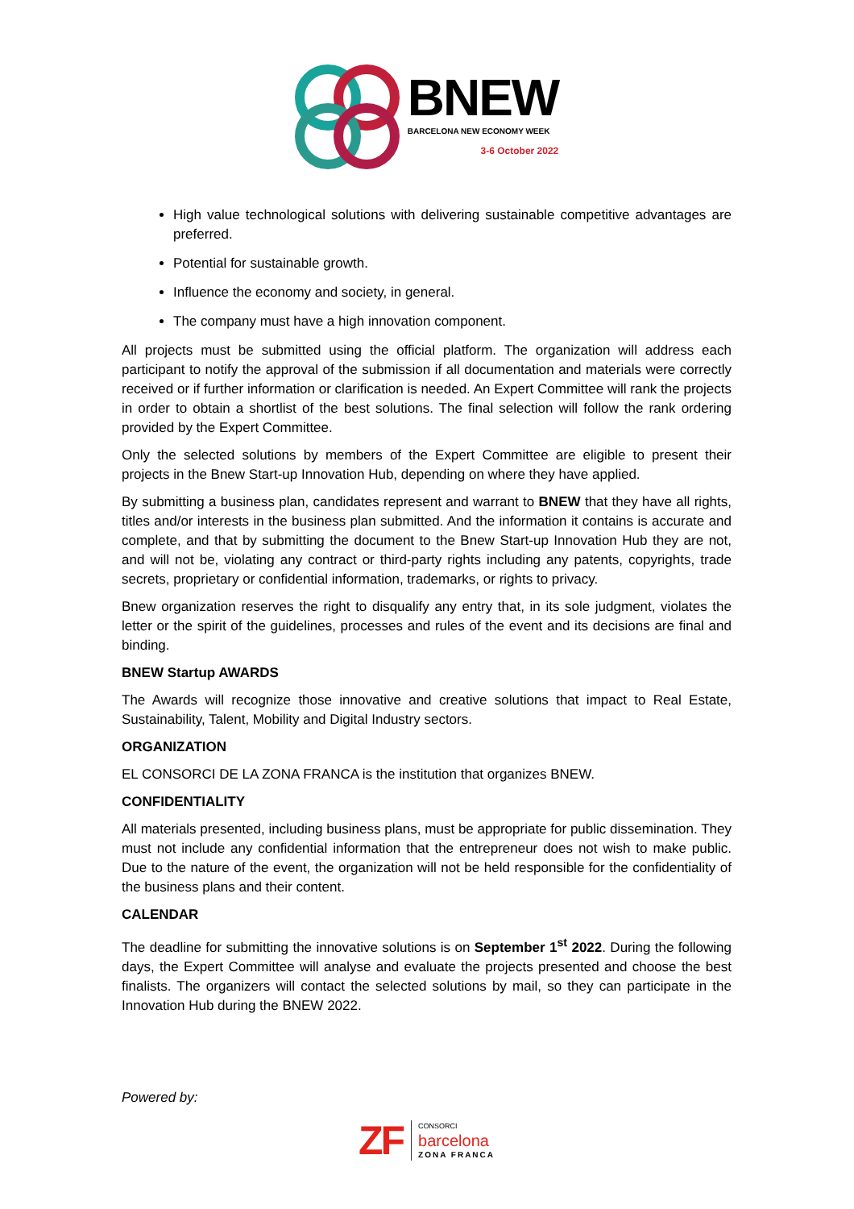BNEW
BARCELONA NEW ECONOMY WEEK
3-6 October 2022
High value technological solutions with delivering sustainable competitive advantages are preferred.
Potential for sustainable growth.
Influence the economy and society, in general.
The company must have a high innovation component.
All projects must be submitted using the official platform. The organization will address each participant to notify the approval of the submission if all documentation and materials were correctly received or if further information or clarification is needed. An Expert Committee will rank the projects in order to obtain a shortlist of the best solutions. The final selection will follow the rank ordering provided by the Expert Committee.
Only the selected solutions by members of the Expert Committee are eligible to present their projects in the Bnew Start-up Innovation Hub, depending on where they have applied.
By submitting a business plan, candidates represent and warrant to BNEW that they have all rights, titles and/or interests in the business plan submitted. And the information it contains is accurate and complete, and that by submitting the document to the Bnew Start-up Innovation Hub they are not, and will not be, violating any contract or third-party rights including any patents, copyrights, trade secrets, proprietary or confidential information, trademarks, or rights to privacy.
Bnew organization reserves the right to disqualify any entry that, in its sole judgment, violates the letter or the spirit of the guidelines, processes and rules of the event and its decisions are final and binding.
BNEW Startup AWARDS
The Awards will recognize those innovative and creative solutions that impact to Real Estate, Sustainability, Talent, Mobility and Digital Industry sectors.
ORGANIZATION
EL CONSORCI DE LA ZONA FRANCA is the institution that organizes BNEW.
CONFIDENTIALITY
All materials presented, including business plans, must be appropriate for public dissemination. They must not include any confidential information that the entrepreneur does not wish to make public. Due to the nature of the event, the organization will not be held responsible for the confidentiality of the business plans and their content.
CALENDAR
The deadline for submitting the innovative solutions is on September 1<sup>st</sup> 2022. During the following days, the Expert Committee will analyse and evaluate the projects presented and choose the best finalists. The organizers will contact the selected solutions by mail, so they can participate in the Innovation Hub during the BNEW 2022.
Powered by:
ZF
CONSORCI
barcelona
ZONA FRANCA